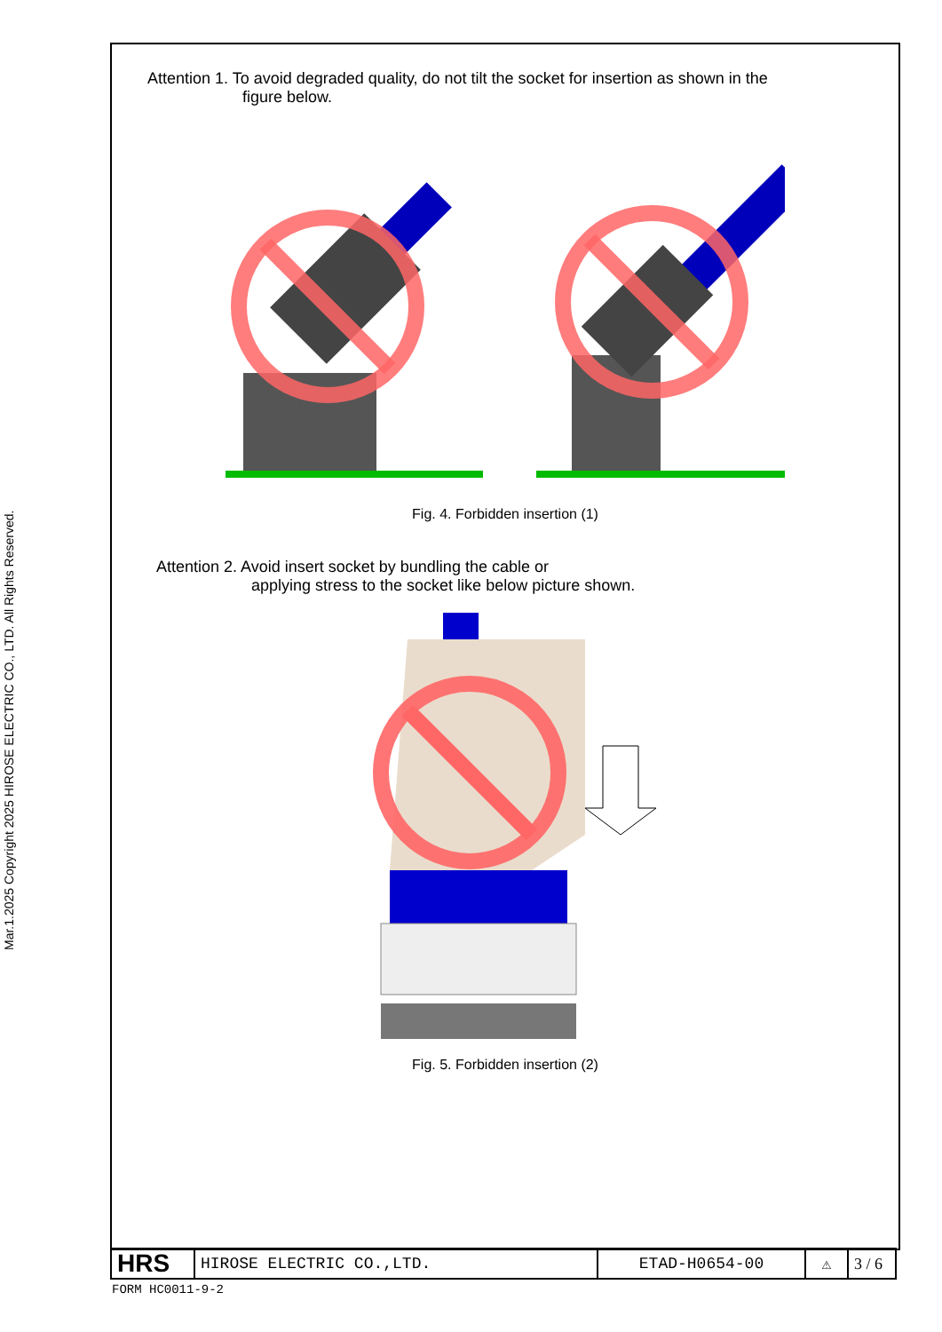Mar.1.2025 Copyright 2025 HIROSE ELECTRIC CO., LTD. All Rights Reserved.
Attention 1. To avoid degraded quality, do not tilt the socket for insertion as shown in the
figure below.
Fig. 4. Forbidden insertion (1)
Attention 2. Avoid insert socket by bundling the cable or
applying stress to the socket like below picture shown.
Fig. 5. Forbidden insertion (2)
| HRS | HIROSE ELECTRIC CO.,LTD. | ETAD-H0654-00 | ⚠ | 3 / 6 |
FORM HC0011-9-2